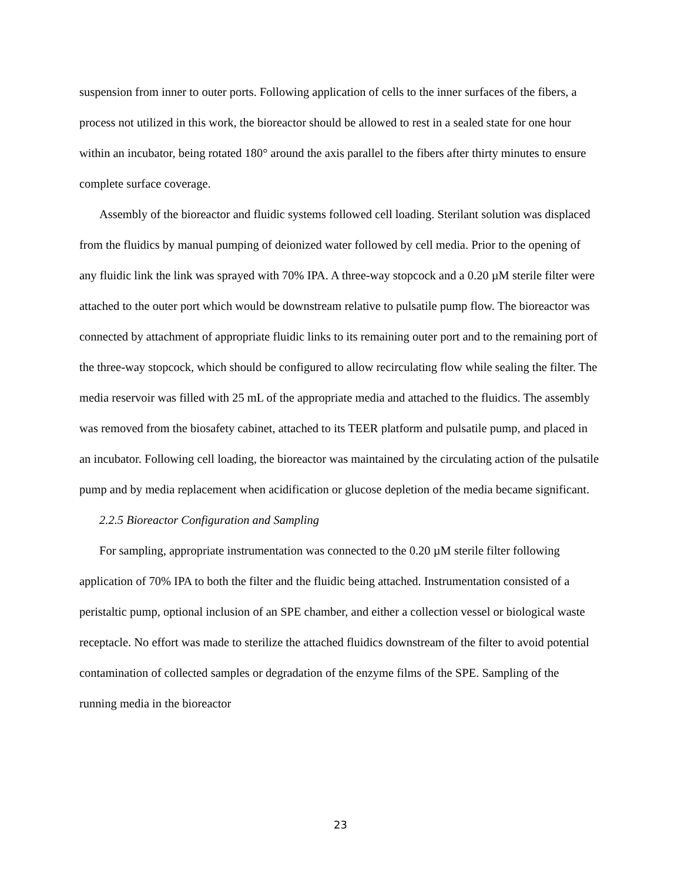suspension from inner to outer ports. Following application of cells to the inner surfaces of the fibers, a process not utilized in this work, the bioreactor should be allowed to rest in a sealed state for one hour within an incubator, being rotated 180° around the axis parallel to the fibers after thirty minutes to ensure complete surface coverage.
Assembly of the bioreactor and fluidic systems followed cell loading. Sterilant solution was displaced from the fluidics by manual pumping of deionized water followed by cell media. Prior to the opening of any fluidic link the link was sprayed with 70% IPA. A three-way stopcock and a 0.20 µM sterile filter were attached to the outer port which would be downstream relative to pulsatile pump flow. The bioreactor was connected by attachment of appropriate fluidic links to its remaining outer port and to the remaining port of the three-way stopcock, which should be configured to allow recirculating flow while sealing the filter. The media reservoir was filled with 25 mL of the appropriate media and attached to the fluidics. The assembly was removed from the biosafety cabinet, attached to its TEER platform and pulsatile pump, and placed in an incubator. Following cell loading, the bioreactor was maintained by the circulating action of the pulsatile pump and by media replacement when acidification or glucose depletion of the media became significant.
2.2.5 Bioreactor Configuration and Sampling
For sampling, appropriate instrumentation was connected to the 0.20 µM sterile filter following application of 70% IPA to both the filter and the fluidic being attached. Instrumentation consisted of a peristaltic pump, optional inclusion of an SPE chamber, and either a collection vessel or biological waste receptacle. No effort was made to sterilize the attached fluidics downstream of the filter to avoid potential contamination of collected samples or degradation of the enzyme films of the SPE. Sampling of the running media in the bioreactor
23